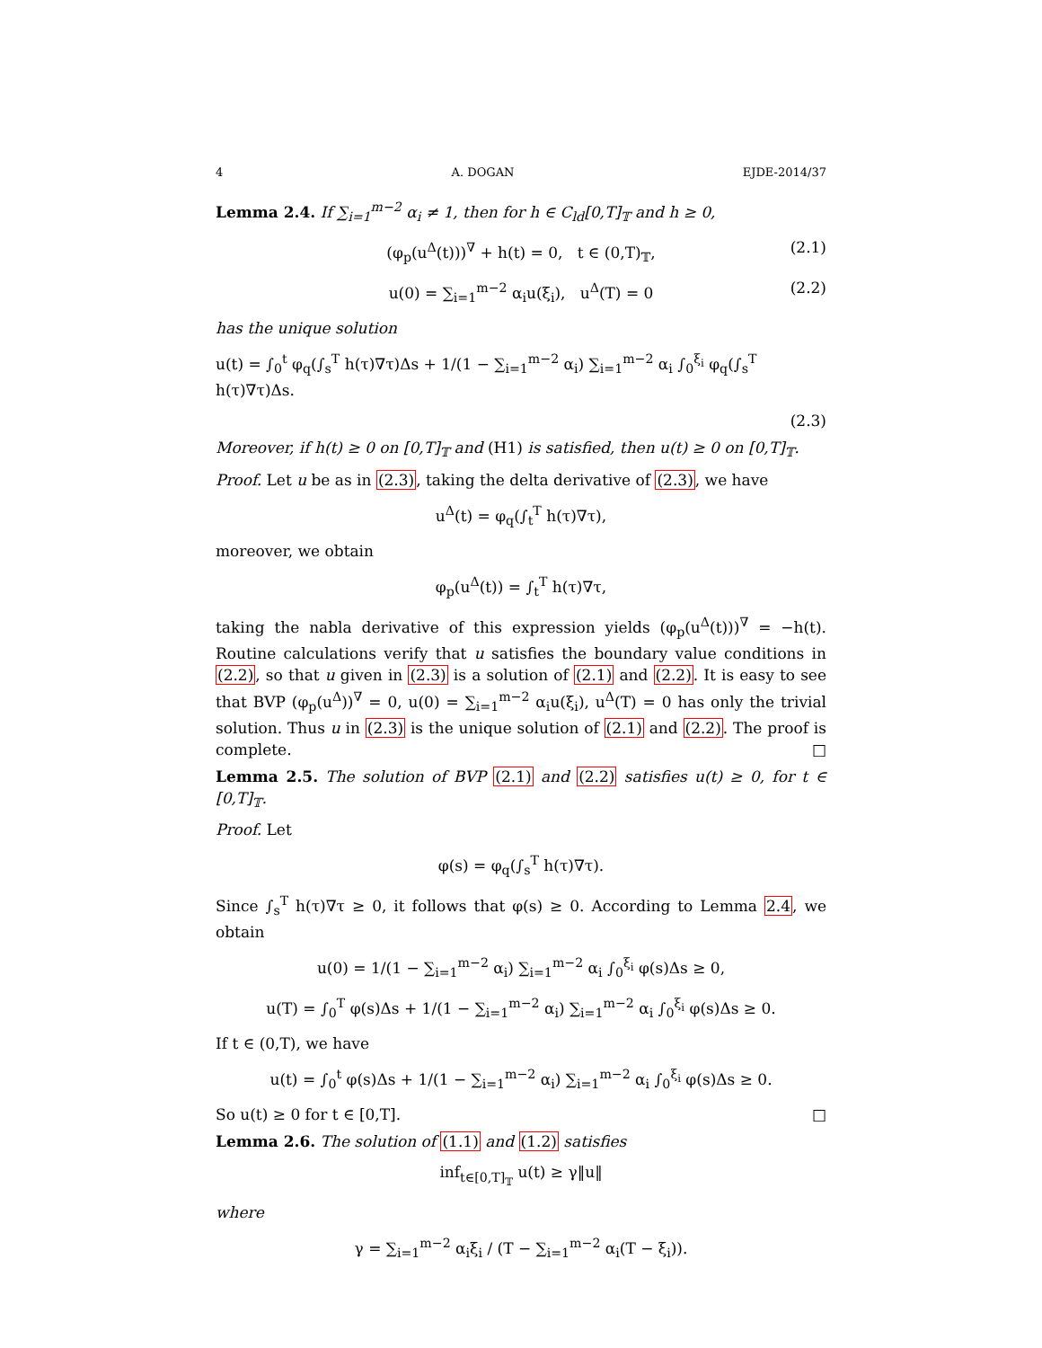4 A. DOGAN EJDE-2014/37
Lemma 2.4. If ∑<sub>i=1</sub><sup>m−2</sup> α<sub>i</sub> ≠ 1, then for h ∈ C<sub>ld</sub>[0,T]<sub>𝕋</sub> and h ≥ 0,
(φ<sub>p</sub>(u<sup>Δ</sup>(t)))<sup>∇</sup> + h(t) = 0, t ∈ (0,T)<sub>𝕋</sub>, (2.1)
u(0) = ∑<sub>i=1</sub><sup>m−2</sup> α<sub>i</sub>u(ξ<sub>i</sub>), u<sup>Δ</sup>(T) = 0 (2.2)
has the unique solution
u(t) = ∫<sub>0</sub><sup>t</sup> φ<sub>q</sub>(∫<sub>s</sub><sup>T</sup> h(τ)∇τ)Δs + 1/(1 − ∑<sub>i=1</sub><sup>m−2</sup> α<sub>i</sub>) ∑<sub>i=1</sub><sup>m−2</sup> α<sub>i</sub> ∫<sub>0</sub><sup>ξ<sub>i</sub></sup> φ<sub>q</sub>(∫<sub>s</sub><sup>T</sup> h(τ)∇τ)Δs.
(2.3)
Moreover, if h(t) ≥ 0 on [0,T]<sub>𝕋</sub> and (H1) is satisfied, then u(t) ≥ 0 on [0,T]<sub>𝕋</sub>.
Proof. Let u be as in (2.3), taking the delta derivative of (2.3), we have
u<sup>Δ</sup>(t) = φ<sub>q</sub>(∫<sub>t</sub><sup>T</sup> h(τ)∇τ),
moreover, we obtain
φ<sub>p</sub>(u<sup>Δ</sup>(t)) = ∫<sub>t</sub><sup>T</sup> h(τ)∇τ,
taking the nabla derivative of this expression yields (φ<sub>p</sub>(u<sup>Δ</sup>(t)))<sup>∇</sup> = −h(t). Routine calculations verify that u satisfies the boundary value conditions in (2.2), so that u given in (2.3) is a solution of (2.1) and (2.2). It is easy to see that BVP (φ<sub>p</sub>(u<sup>Δ</sup>))<sup>∇</sup> = 0, u(0) = ∑<sub>i=1</sub><sup>m−2</sup> α<sub>i</sub>u(ξ<sub>i</sub>), u<sup>Δ</sup>(T) = 0 has only the trivial solution. Thus u in (2.3) is the unique solution of (2.1) and (2.2). The proof is complete. □
Lemma 2.5. The solution of BVP (2.1) and (2.2) satisfies u(t) ≥ 0, for t ∈ [0,T]<sub>𝕋</sub>.
Proof. Let
φ(s) = φ<sub>q</sub>(∫<sub>s</sub><sup>T</sup> h(τ)∇τ).
Since ∫<sub>s</sub><sup>T</sup> h(τ)∇τ ≥ 0, it follows that φ(s) ≥ 0. According to Lemma 2.4, we obtain
u(0) = 1/(1 − ∑<sub>i=1</sub><sup>m−2</sup> α<sub>i</sub>) ∑<sub>i=1</sub><sup>m−2</sup> α<sub>i</sub> ∫<sub>0</sub><sup>ξ<sub>i</sub></sup> φ(s)Δs ≥ 0,
u(T) = ∫<sub>0</sub><sup>T</sup> φ(s)Δs + 1/(1 − ∑<sub>i=1</sub><sup>m−2</sup> α<sub>i</sub>) ∑<sub>i=1</sub><sup>m−2</sup> α<sub>i</sub> ∫<sub>0</sub><sup>ξ<sub>i</sub></sup> φ(s)Δs ≥ 0.
If t ∈ (0,T), we have
u(t) = ∫<sub>0</sub><sup>t</sup> φ(s)Δs + 1/(1 − ∑<sub>i=1</sub><sup>m−2</sup> α<sub>i</sub>) ∑<sub>i=1</sub><sup>m−2</sup> α<sub>i</sub> ∫<sub>0</sub><sup>ξ<sub>i</sub></sup> φ(s)Δs ≥ 0.
So u(t) ≥ 0 for t ∈ [0,T]. □
Lemma 2.6. The solution of (1.1) and (1.2) satisfies
inf<sub>t∈[0,T]<sub>𝕋</sub></sub> u(t) ≥ γ‖u‖
where
γ = ∑<sub>i=1</sub><sup>m−2</sup> α<sub>i</sub>ξ<sub>i</sub> / (T − ∑<sub>i=1</sub><sup>m−2</sup> α<sub>i</sub>(T − ξ<sub>i</sub>)).